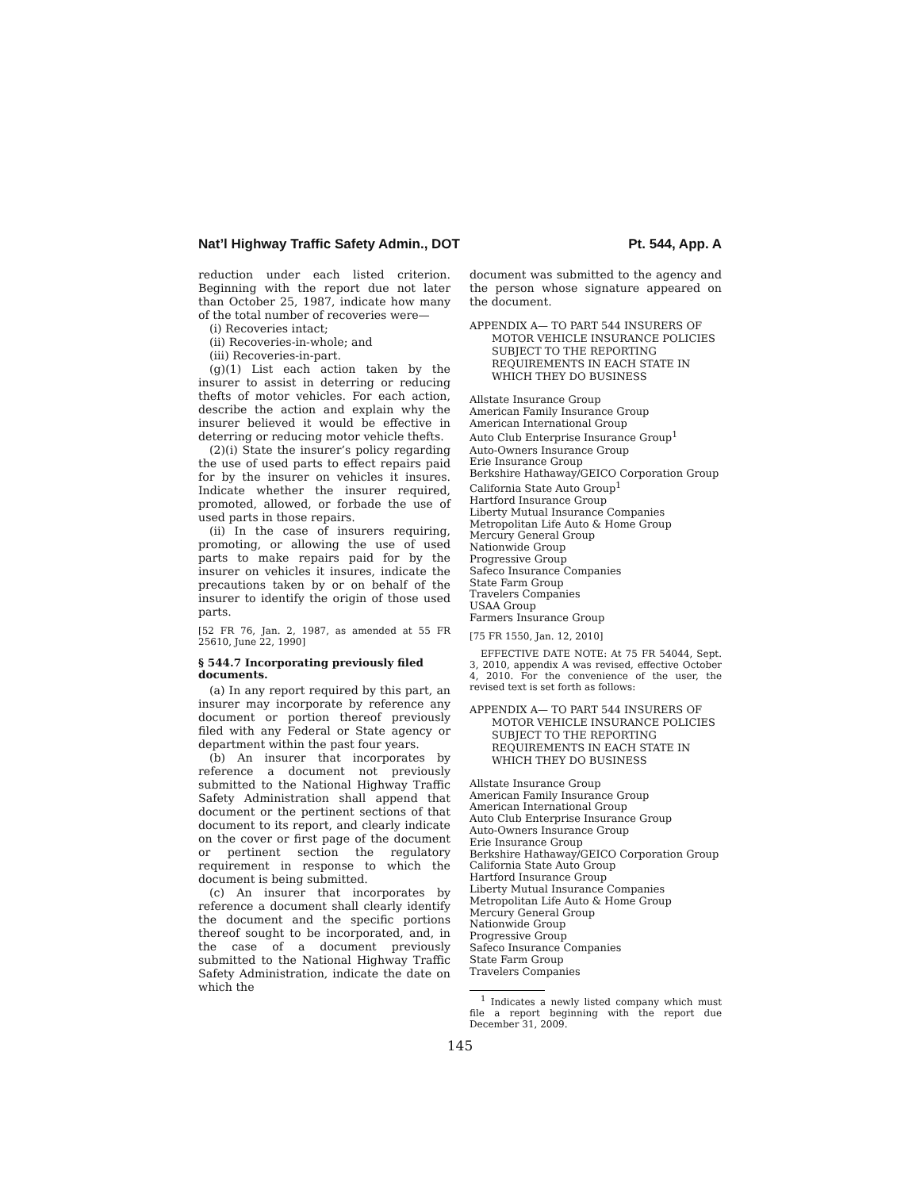Nat’l Highway Traffic Safety Admin., DOT Pt. 544, App. A
reduction under each listed criterion. Beginning with the report due not later than October 25, 1987, indicate how many of the total number of recoveries were—
(i) Recoveries intact;
(ii) Recoveries-in-whole; and
(iii) Recoveries-in-part.
(g)(1) List each action taken by the insurer to assist in deterring or reducing thefts of motor vehicles. For each action, describe the action and explain why the insurer believed it would be effective in deterring or reducing motor vehicle thefts.
(2)(i) State the insurer’s policy regarding the use of used parts to effect repairs paid for by the insurer on vehicles it insures. Indicate whether the insurer required, promoted, allowed, or forbade the use of used parts in those repairs.
(ii) In the case of insurers requiring, promoting, or allowing the use of used parts to make repairs paid for by the insurer on vehicles it insures, indicate the precautions taken by or on behalf of the insurer to identify the origin of those used parts.
[52 FR 76, Jan. 2, 1987, as amended at 55 FR 25610, June 22, 1990]
§ 544.7 Incorporating previously filed documents.
(a) In any report required by this part, an insurer may incorporate by reference any document or portion thereof previously filed with any Federal or State agency or department within the past four years.
(b) An insurer that incorporates by reference a document not previously submitted to the National Highway Traffic Safety Administration shall append that document or the pertinent sections of that document to its report, and clearly indicate on the cover or first page of the document or pertinent section the regulatory requirement in response to which the document is being submitted.
(c) An insurer that incorporates by reference a document shall clearly identify the document and the specific portions thereof sought to be incorporated, and, in the case of a document previously submitted to the National Highway Traffic Safety Administration, indicate the date on which the
document was submitted to the agency and the person whose signature appeared on the document.
APPENDIX A— TO PART 544 INSURERS OF MOTOR VEHICLE INSURANCE POLICIES SUBJECT TO THE REPORTING REQUIREMENTS IN EACH STATE IN WHICH THEY DO BUSINESS
Allstate Insurance Group
American Family Insurance Group
American International Group
Auto Club Enterprise Insurance Group<sup>1</sup>
Auto-Owners Insurance Group
Erie Insurance Group
Berkshire Hathaway/GEICO Corporation Group
California State Auto Group<sup>1</sup>
Hartford Insurance Group
Liberty Mutual Insurance Companies
Metropolitan Life Auto & Home Group
Mercury General Group
Nationwide Group
Progressive Group
Safeco Insurance Companies
State Farm Group
Travelers Companies
USAA Group
Farmers Insurance Group
[75 FR 1550, Jan. 12, 2010]
EFFECTIVE DATE NOTE: At 75 FR 54044, Sept. 3, 2010, appendix A was revised, effective October 4, 2010. For the convenience of the user, the revised text is set forth as follows:
APPENDIX A— TO PART 544 INSURERS OF MOTOR VEHICLE INSURANCE POLICIES SUBJECT TO THE REPORTING REQUIREMENTS IN EACH STATE IN WHICH THEY DO BUSINESS
Allstate Insurance Group
American Family Insurance Group
American International Group
Auto Club Enterprise Insurance Group
Auto-Owners Insurance Group
Erie Insurance Group
Berkshire Hathaway/GEICO Corporation Group
California State Auto Group
Hartford Insurance Group
Liberty Mutual Insurance Companies
Metropolitan Life Auto & Home Group
Mercury General Group
Nationwide Group
Progressive Group
Safeco Insurance Companies
State Farm Group
Travelers Companies
<sup>1</sup> Indicates a newly listed company which must file a report beginning with the report due December 31, 2009.
145